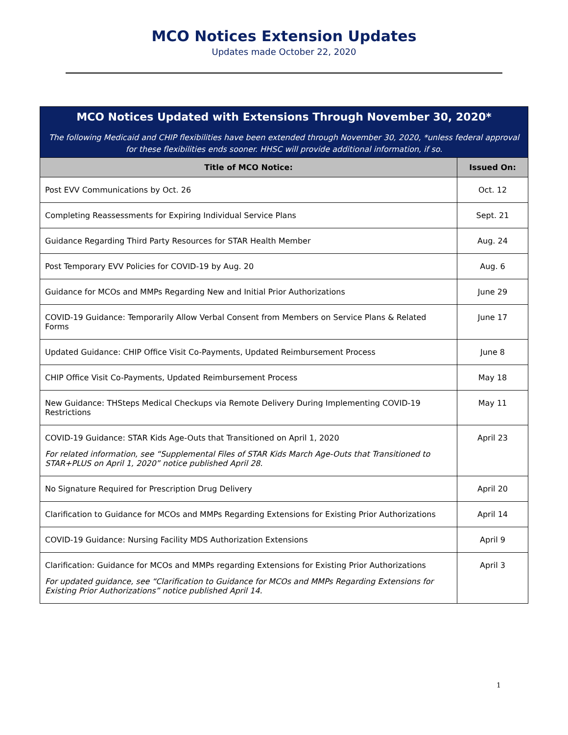MCO Notices Extension Updates
Updates made October 22, 2020
| MCO Notices Updated with Extensions Through November 30, 2020* The following Medicaid and CHIP flexibilities have been extended through November 30, 2020, *unless federal approval for these flexibilities ends sooner. HHSC will provide additional information, if so. | |
| Title of MCO Notice: | Issued On: |
| Post EVV Communications by Oct. 26 | Oct. 12 |
| Completing Reassessments for Expiring Individual Service Plans | Sept. 21 |
| Guidance Regarding Third Party Resources for STAR Health Member | Aug. 24 |
| Post Temporary EVV Policies for COVID-19 by Aug. 20 | Aug. 6 |
| Guidance for MCOs and MMPs Regarding New and Initial Prior Authorizations | June 29 |
| COVID-19 Guidance: Temporarily Allow Verbal Consent from Members on Service Plans & Related Forms | June 17 |
| Updated Guidance: CHIP Office Visit Co-Payments, Updated Reimbursement Process | June 8 |
| CHIP Office Visit Co-Payments, Updated Reimbursement Process | May 18 |
| New Guidance: THSteps Medical Checkups via Remote Delivery During Implementing COVID-19 Restrictions | May 11 |
| COVID-19 Guidance: STAR Kids Age-Outs that Transitioned on April 1, 2020 For related information, see “Supplemental Files of STAR Kids March Age-Outs that Transitioned to STAR+PLUS on April 1, 2020” notice published April 28. | April 23 |
| No Signature Required for Prescription Drug Delivery | April 20 |
| Clarification to Guidance for MCOs and MMPs Regarding Extensions for Existing Prior Authorizations | April 14 |
| COVID-19 Guidance: Nursing Facility MDS Authorization Extensions | April 9 |
| Clarification: Guidance for MCOs and MMPs regarding Extensions for Existing Prior Authorizations For updated guidance, see “Clarification to Guidance for MCOs and MMPs Regarding Extensions for Existing Prior Authorizations” notice published April 14. | April 3 |
1